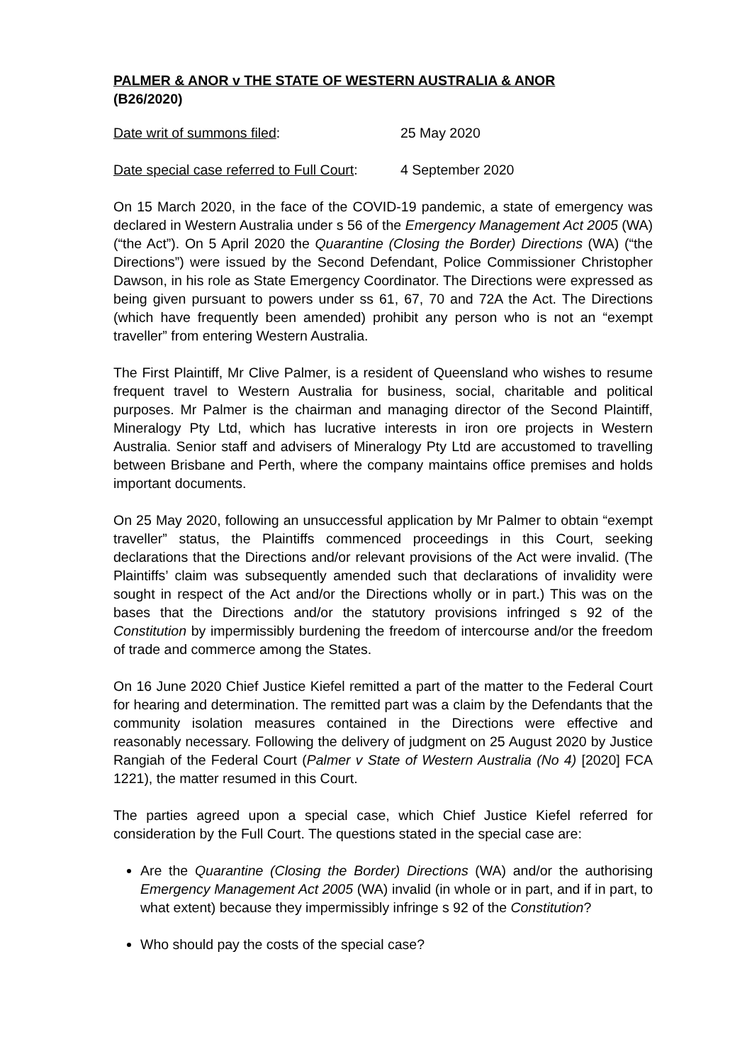PALMER & ANOR v THE STATE OF WESTERN AUSTRALIA & ANOR
(B26/2020)
Date writ of summons filed: 25 May 2020
Date special case referred to Full Court: 4 September 2020
On 15 March 2020, in the face of the COVID-19 pandemic, a state of emergency was declared in Western Australia under s 56 of the Emergency Management Act 2005 (WA) (“the Act”). On 5 April 2020 the Quarantine (Closing the Border) Directions (WA) (“the Directions”) were issued by the Second Defendant, Police Commissioner Christopher Dawson, in his role as State Emergency Coordinator. The Directions were expressed as being given pursuant to powers under ss 61, 67, 70 and 72A the Act. The Directions (which have frequently been amended) prohibit any person who is not an “exempt traveller” from entering Western Australia.
The First Plaintiff, Mr Clive Palmer, is a resident of Queensland who wishes to resume frequent travel to Western Australia for business, social, charitable and political purposes. Mr Palmer is the chairman and managing director of the Second Plaintiff, Mineralogy Pty Ltd, which has lucrative interests in iron ore projects in Western Australia. Senior staff and advisers of Mineralogy Pty Ltd are accustomed to travelling between Brisbane and Perth, where the company maintains office premises and holds important documents.
On 25 May 2020, following an unsuccessful application by Mr Palmer to obtain “exempt traveller” status, the Plaintiffs commenced proceedings in this Court, seeking declarations that the Directions and/or relevant provisions of the Act were invalid. (The Plaintiffs’ claim was subsequently amended such that declarations of invalidity were sought in respect of the Act and/or the Directions wholly or in part.) This was on the bases that the Directions and/or the statutory provisions infringed s 92 of the Constitution by impermissibly burdening the freedom of intercourse and/or the freedom of trade and commerce among the States.
On 16 June 2020 Chief Justice Kiefel remitted a part of the matter to the Federal Court for hearing and determination. The remitted part was a claim by the Defendants that the community isolation measures contained in the Directions were effective and reasonably necessary. Following the delivery of judgment on 25 August 2020 by Justice Rangiah of the Federal Court (Palmer v State of Western Australia (No 4) [2020] FCA 1221), the matter resumed in this Court.
The parties agreed upon a special case, which Chief Justice Kiefel referred for consideration by the Full Court. The questions stated in the special case are:
Are the Quarantine (Closing the Border) Directions (WA) and/or the authorising Emergency Management Act 2005 (WA) invalid (in whole or in part, and if in part, to what extent) because they impermissibly infringe s 92 of the Constitution?
Who should pay the costs of the special case?